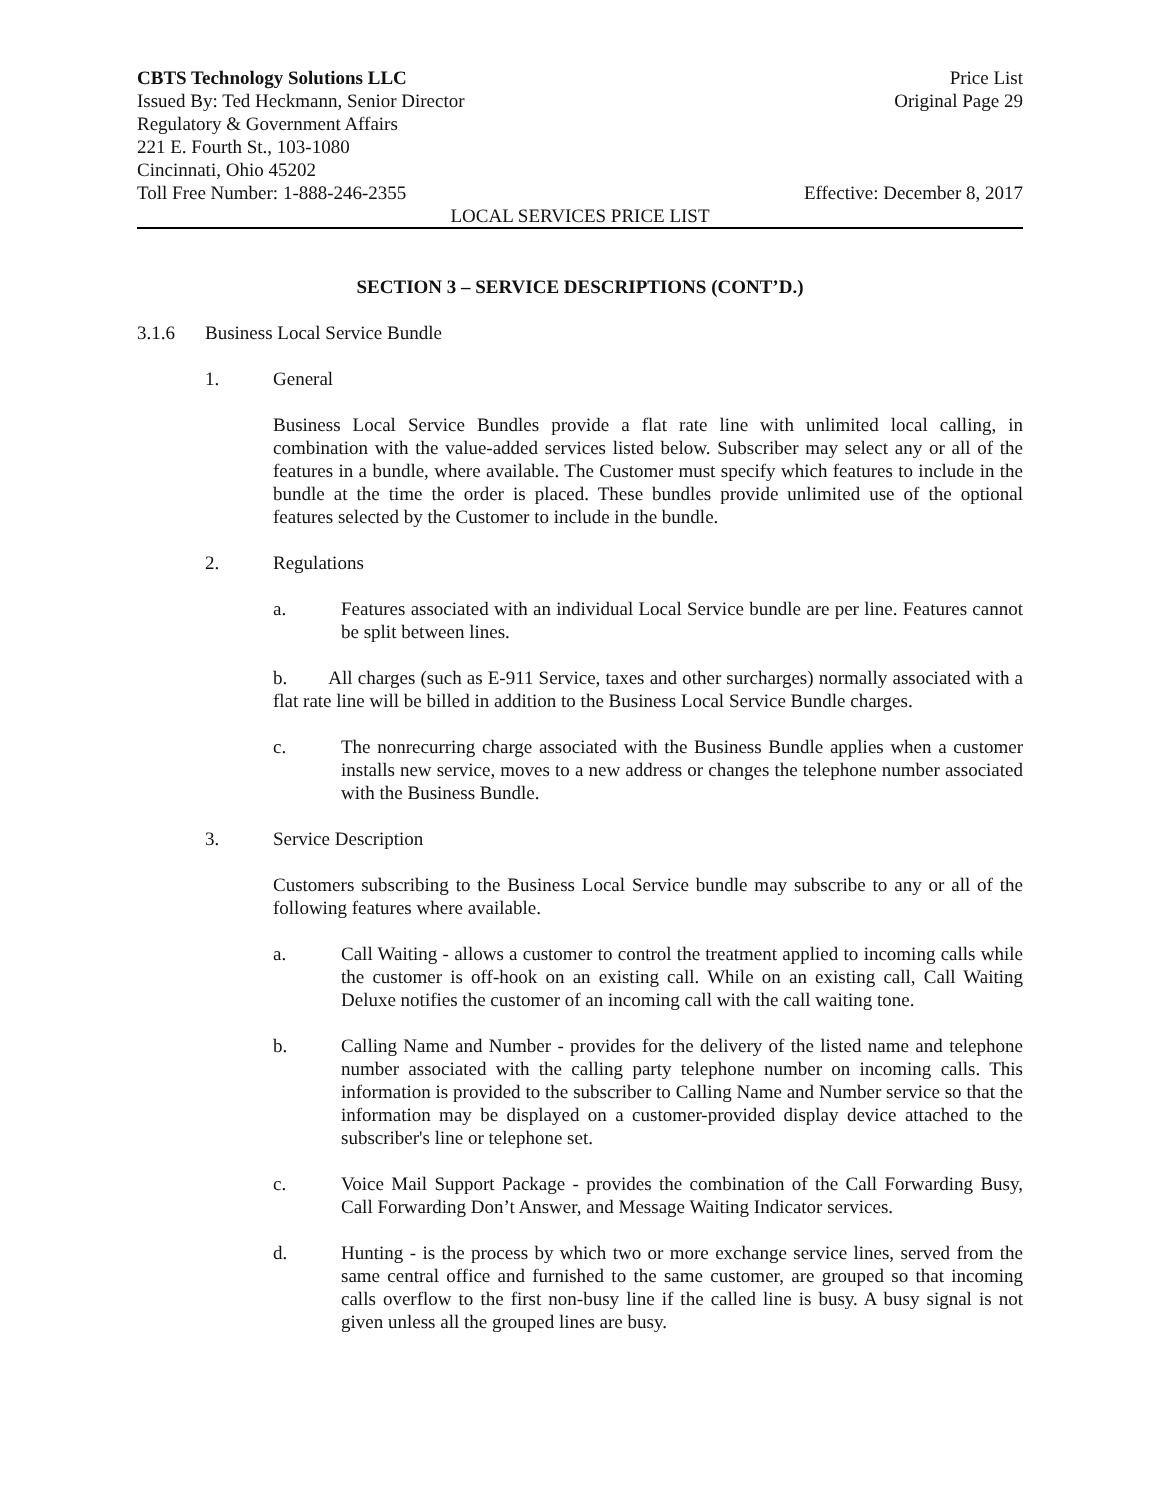CBTS Technology Solutions LLC Price List
Issued By: Ted Heckmann, Senior Director Original Page 29
Regulatory & Government Affairs
221 E. Fourth St., 103-1080
Cincinnati, Ohio 45202
Toll Free Number: 1-888-246-2355 Effective: December 8, 2017
LOCAL SERVICES PRICE LIST
SECTION 3 – SERVICE DESCRIPTIONS (CONT’D.)
3.1.6 Business Local Service Bundle
1. General
Business Local Service Bundles provide a flat rate line with unlimited local calling, in combination with the value-added services listed below. Subscriber may select any or all of the features in a bundle, where available. The Customer must specify which features to include in the bundle at the time the order is placed. These bundles provide unlimited use of the optional features selected by the Customer to include in the bundle.
2. Regulations
a. Features associated with an individual Local Service bundle are per line. Features cannot be split between lines.
b. All charges (such as E-911 Service, taxes and other surcharges) normally associated with a flat rate line will be billed in addition to the Business Local Service Bundle charges.
c. The nonrecurring charge associated with the Business Bundle applies when a customer installs new service, moves to a new address or changes the telephone number associated with the Business Bundle.
3. Service Description
Customers subscribing to the Business Local Service bundle may subscribe to any or all of the following features where available.
a. Call Waiting - allows a customer to control the treatment applied to incoming calls while the customer is off-hook on an existing call. While on an existing call, Call Waiting Deluxe notifies the customer of an incoming call with the call waiting tone.
b. Calling Name and Number - provides for the delivery of the listed name and telephone number associated with the calling party telephone number on incoming calls. This information is provided to the subscriber to Calling Name and Number service so that the information may be displayed on a customer-provided display device attached to the subscriber's line or telephone set.
c. Voice Mail Support Package - provides the combination of the Call Forwarding Busy, Call Forwarding Don’t Answer, and Message Waiting Indicator services.
d. Hunting - is the process by which two or more exchange service lines, served from the same central office and furnished to the same customer, are grouped so that incoming calls overflow to the first non-busy line if the called line is busy. A busy signal is not given unless all the grouped lines are busy.